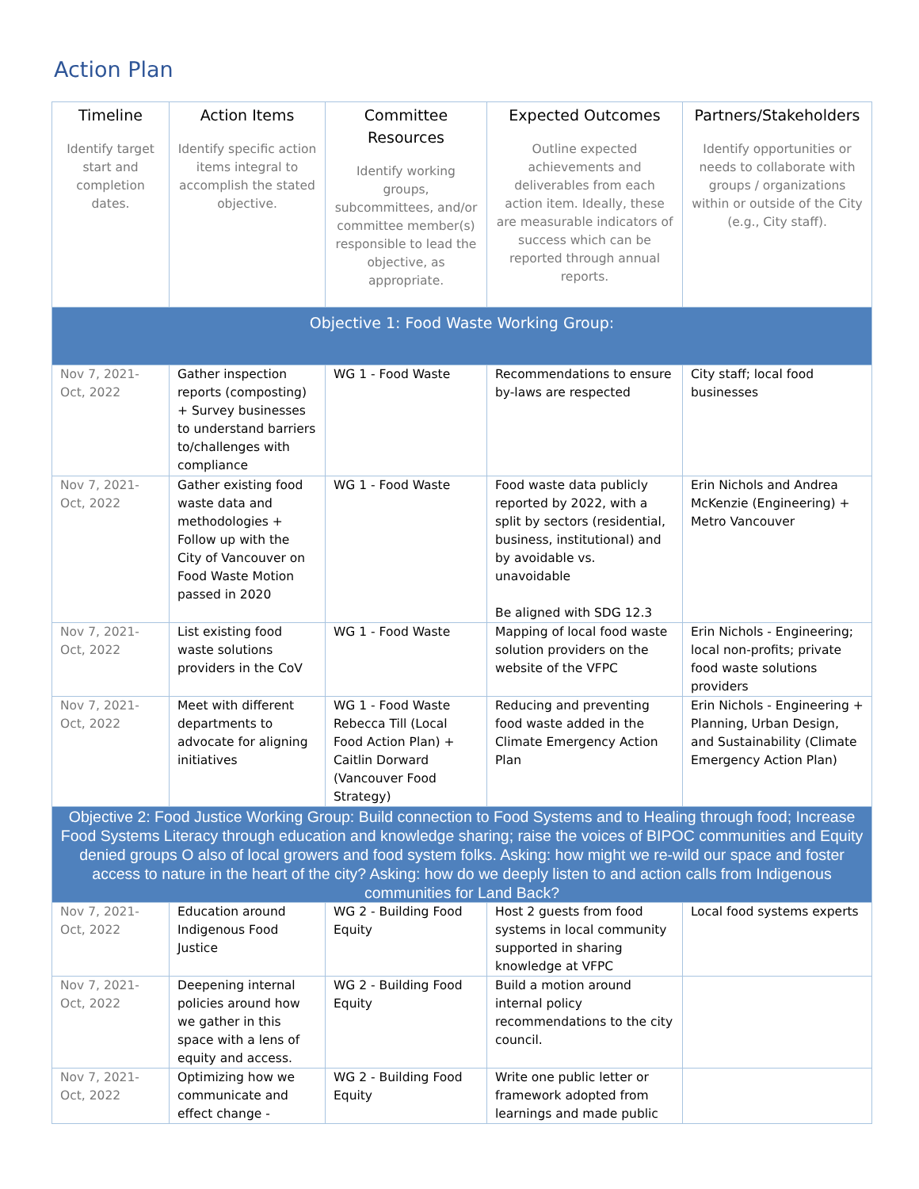Action Plan
| Timeline Identify target start and completion dates. | Action Items Identify specific action items integral to accomplish the stated objective. | Committee Resources Identify working groups, subcommittees, and/or committee member(s) responsible to lead the objective, as appropriate. | Expected Outcomes Outline expected achievements and deliverables from each action item. Ideally, these are measurable indicators of success which can be reported through annual reports. | Partners/Stakeholders Identify opportunities or needs to collaborate with groups / organizations within or outside of the City (e.g., City staff). |
| --- | --- | --- | --- | --- |
| Objective 1: Food Waste Working Group: | | | | |
| Nov 7, 2021-Oct, 2022 | Gather inspection reports (composting) + Survey businesses to understand barriers to/challenges with compliance | WG 1 - Food Waste | Recommendations to ensure by-laws are respected | City staff; local food businesses |
| Nov 7, 2021-Oct, 2022 | Gather existing food waste data and methodologies + Follow up with the City of Vancouver on Food Waste Motion passed in 2020 | WG 1 - Food Waste | Food waste data publicly reported by 2022, with a split by sectors (residential, business, institutional) and by avoidable vs. unavoidable Be aligned with SDG 12.3 | Erin Nichols and Andrea McKenzie (Engineering) + Metro Vancouver |
| Nov 7, 2021-Oct, 2022 | List existing food waste solutions providers in the CoV | WG 1 - Food Waste | Mapping of local food waste solution providers on the website of the VFPC | Erin Nichols - Engineering; local non-profits; private food waste solutions providers |
| Nov 7, 2021-Oct, 2022 | Meet with different departments to advocate for aligning initiatives | WG 1 - Food Waste Rebecca Till (Local Food Action Plan) + Caitlin Dorward (Vancouver Food Strategy) | Reducing and preventing food waste added in the Climate Emergency Action Plan | Erin Nichols - Engineering + Planning, Urban Design, and Sustainability (Climate Emergency Action Plan) |
| Objective 2: Food Justice Working Group: Build connection to Food Systems and to Healing through food; Increase Food Systems Literacy through education and knowledge sharing; raise the voices of BIPOC communities and Equity denied groups O also of local growers and food system folks. Asking: how might we re-wild our space and foster access to nature in the heart of the city? Asking: how do we deeply listen to and action calls from Indigenous communities for Land Back? | | | | |
| Nov 7, 2021-Oct, 2022 | Education around Indigenous Food Justice | WG 2 - Building Food Equity | Host 2 guests from food systems in local community supported in sharing knowledge at VFPC | Local food systems experts |
| Nov 7, 2021-Oct, 2022 | Deepening internal policies around how we gather in this space with a lens of equity and access. | WG 2 - Building Food Equity | Build a motion around internal policy recommendations to the city council. | |
| Nov 7, 2021-Oct, 2022 | Optimizing how we communicate and effect change - | WG 2 - Building Food Equity | Write one public letter or framework adopted from learnings and made public | |